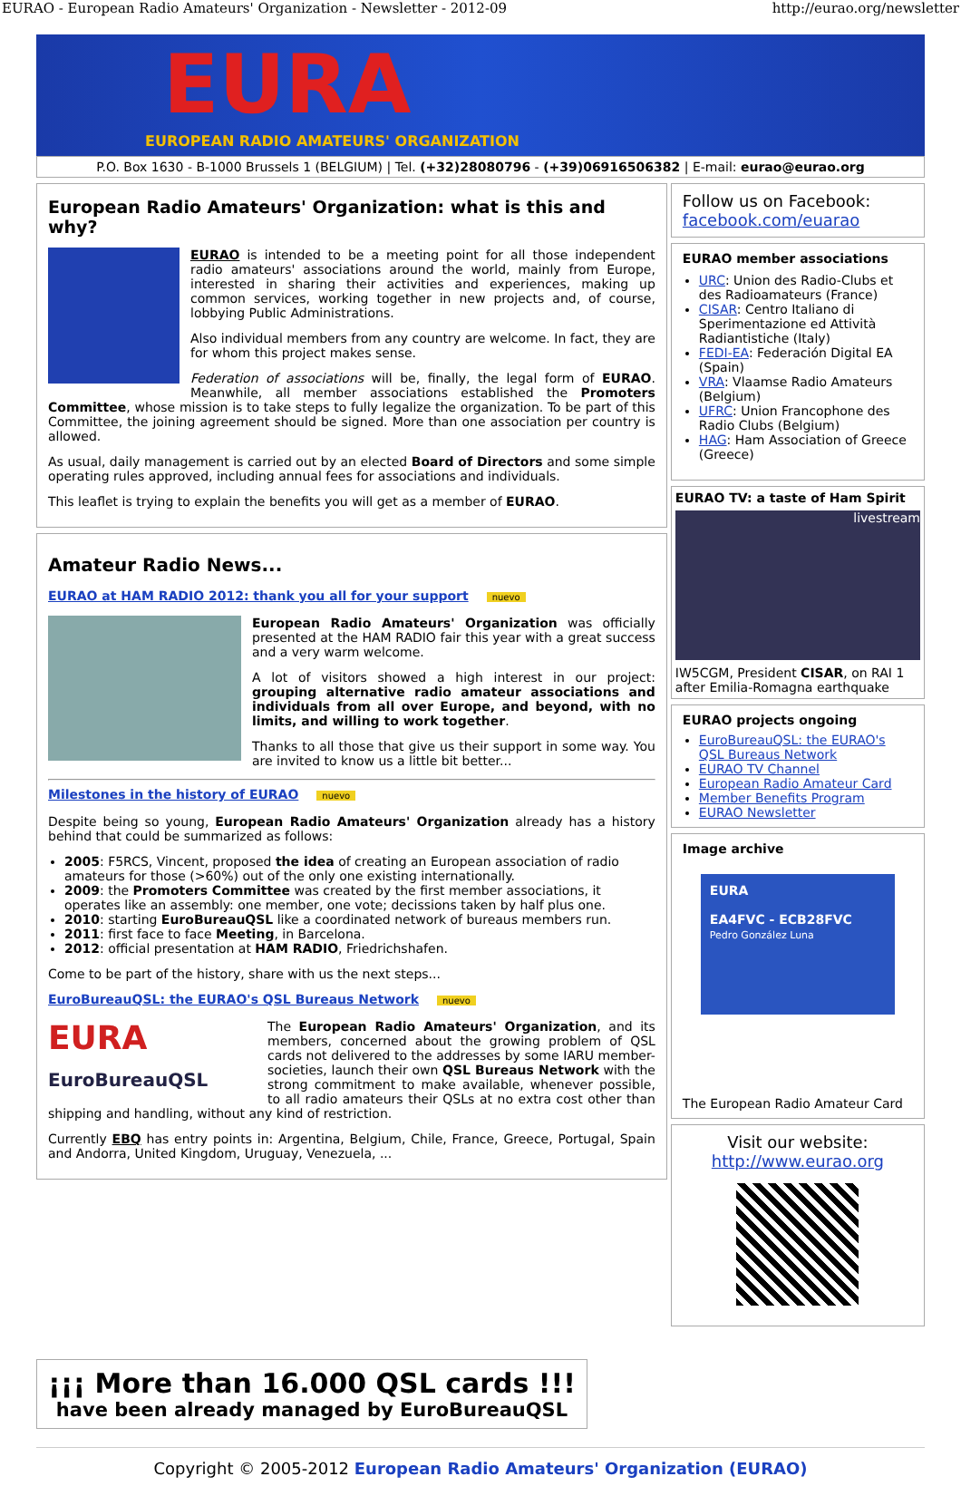EURAO - European Radio Amateurs' Organization - Newsletter - 2012-09 http://eurao.org/newsletter
EURA
EUROPEAN RADIO AMATEURS' ORGANIZATION
P.O. Box 1630 - B-1000 Brussels 1 (BELGIUM) | Tel. (+32)28080796 - (+39)06916506382 | E-mail: eurao@eurao.org
European Radio Amateurs' Organization: what is this and why?
EURAO is intended to be a meeting point for all those independent radio amateurs' associations around the world, mainly from Europe, interested in sharing their activities and experiences, making up common services, working together in new projects and, of course, lobbying Public Administrations.
Also individual members from any country are welcome. In fact, they are for whom this project makes sense.
Federation of associations will be, finally, the legal form of EURAO. Meanwhile, all member associations established the Promoters Committee, whose mission is to take steps to fully legalize the organization. To be part of this Committee, the joining agreement should be signed. More than one association per country is allowed.
As usual, daily management is carried out by an elected Board of Directors and some simple operating rules approved, including annual fees for associations and individuals.
This leaflet is trying to explain the benefits you will get as a member of EURAO.
Amateur Radio News...
EURAO at HAM RADIO 2012: thank you all for your support nuevo
European Radio Amateurs' Organization was officially presented at the HAM RADIO fair this year with a great success and a very warm welcome.
A lot of visitors showed a high interest in our project: grouping alternative radio amateur associations and individuals from all over Europe, and beyond, with no limits, and willing to work together.
Thanks to all those that give us their support in some way. You are invited to know us a little bit better...
Milestones in the history of EURAO nuevo
Despite being so young, European Radio Amateurs' Organization already has a history behind that could be summarized as follows:
2005: F5RCS, Vincent, proposed the idea of creating an European association of radio amateurs for those (>60%) out of the only one existing internationally.
2009: the Promoters Committee was created by the first member associations, it operates like an assembly: one member, one vote; decissions taken by half plus one.
2010: starting EuroBureauQSL like a coordinated network of bureaus members run.
2011: first face to face Meeting, in Barcelona.
2012: official presentation at HAM RADIO, Friedrichshafen.
Come to be part of the history, share with us the next steps...
EuroBureauQSL: the EURAO's QSL Bureaus Network nuevo
EURA
EuroBureauQSL
The European Radio Amateurs' Organization, and its members, concerned about the growing problem of QSL cards not delivered to the addresses by some IARU member-societies, launch their own QSL Bureaus Network with the strong commitment to make available, whenever possible, to all radio amateurs their QSLs at no extra cost other than shipping and handling, without any kind of restriction.
Currently EBQ has entry points in: Argentina, Belgium, Chile, France, Greece, Portugal, Spain and Andorra, United Kingdom, Uruguay, Venezuela, ...
Follow us on Facebook:
facebook.com/euarao
EURAO member associations
URC: Union des Radio-Clubs et des Radioamateurs (France)
CISAR: Centro Italiano di Sperimentazione ed Attività Radiantistiche (Italy)
FEDI-EA: Federación Digital EA (Spain)
VRA: Vlaamse Radio Amateurs (Belgium)
UFRC: Union Francophone des Radio Clubs (Belgium)
HAG: Ham Association of Greece (Greece)
EURAO TV: a taste of Ham Spirit
livestream
IW5CGM, President CISAR, on RAI 1 after Emilia-Romagna earthquake
EURAO projects ongoing
EuroBureauQSL: the EURAO's QSL Bureaus Network
EURAO TV Channel
European Radio Amateur Card
Member Benefits Program
EURAO Newsletter
Image archive
EURA
EA4FVC - ECB28FVC
Pedro González Luna
The European Radio Amateur Card
Visit our website:
http://www.eurao.org
¡¡¡ More than 16.000 QSL cards !!!
have been already managed by EuroBureauQSL
Copyright © 2005-2012 European Radio Amateurs' Organization (EURAO)